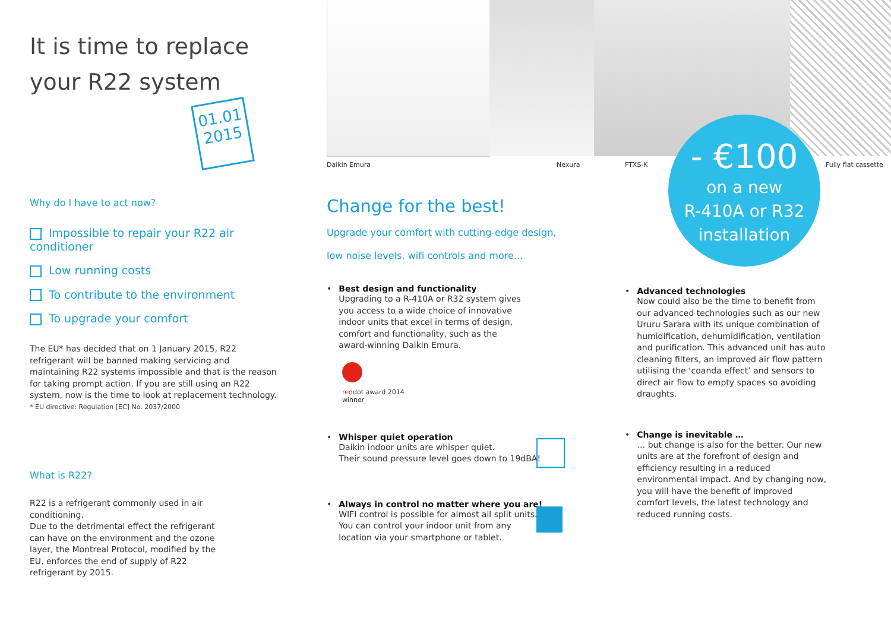Daikin Emura Nexura FTXS-K Fully flat cassette
- €100
on a new
R-410A or R32
installation
It is time to replace
your R22 system
01.01
2015
Why do I have to act now?
Impossible to repair your R22 air conditioner
Low running costs
To contribute to the environment
To upgrade your comfort
The EU* has decided that on 1 January 2015, R22 refrigerant will be banned making servicing and maintaining R22 systems impossible and that is the reason for taking prompt action. If you are still using an R22 system, now is the time to look at replacement technology.
* EU directive: Regulation [EC] No. 2037/2000
What is R22?
R22 is a refrigerant commonly used in air conditioning.
Due to the detrimental effect the refrigerant can have on the environment and the ozone layer, the Montreal Protocol, modified by the EU, enforces the end of supply of R22 refrigerant by 2015.
Change for the best!
Upgrade your comfort with cutting-edge design,
low noise levels, wifi controls and more…
• Best design and functionality
Upgrading to a R-410A or R32 system gives you access to a wide choice of innovative indoor units that excel in terms of design, comfort and functionality, such as the award-winning Daikin Emura.
reddot award 2014
winner
• Whisper quiet operation
Daikin indoor units are whisper quiet.
Their sound pressure level goes down to 19dBA!
• Always in control no matter where you are!
WIFI control is possible for almost all split units.
You can control your indoor unit from any
location via your smartphone or tablet.
• Advanced technologies
Now could also be the time to benefit from our advanced technologies such as our new Ururu Sarara with its unique combination of humidification, dehumidification, ventilation and purification. This advanced unit has auto cleaning filters, an improved air flow pattern utilising the ‘coanda effect’ and sensors to direct air flow to empty spaces so avoiding draughts.
• Change is inevitable …
… but change is also for the better. Our new units are at the forefront of design and efficiency resulting in a reduced environmental impact. And by changing now, you will have the benefit of improved comfort levels, the latest technology and reduced running costs.